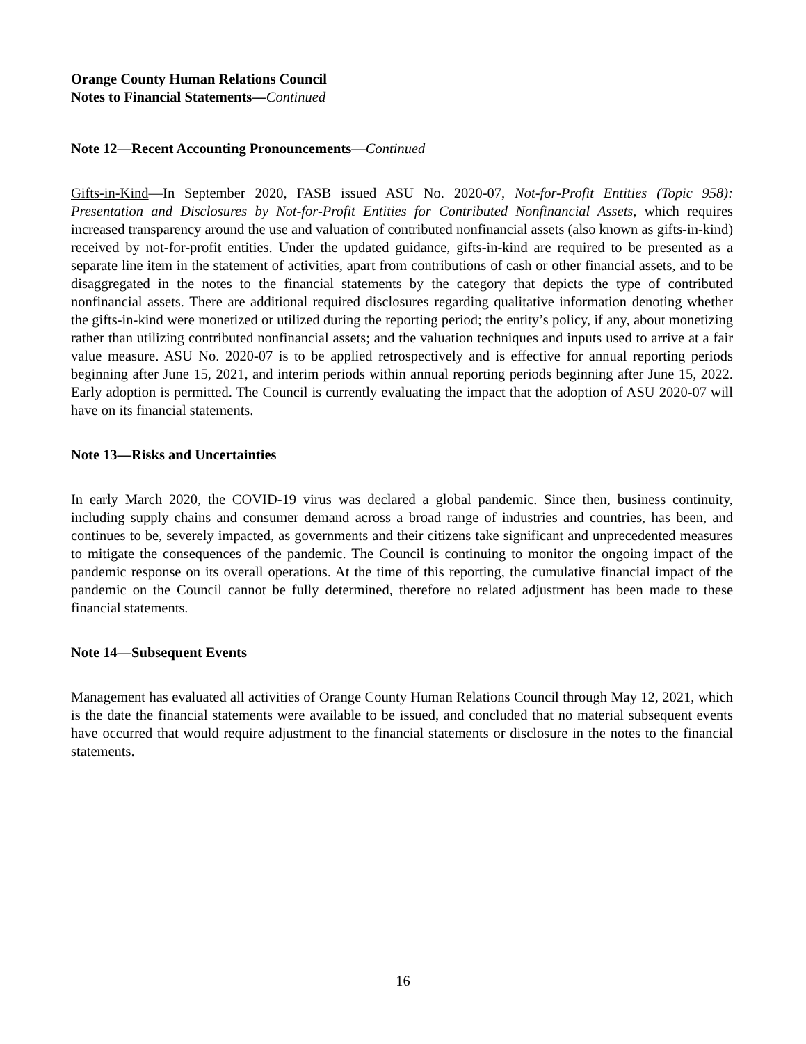Orange County Human Relations Council
Notes to Financial Statements—Continued
Note 12—Recent Accounting Pronouncements—Continued
Gifts-in-Kind—In September 2020, FASB issued ASU No. 2020-07, Not-for-Profit Entities (Topic 958): Presentation and Disclosures by Not-for-Profit Entities for Contributed Nonfinancial Assets, which requires increased transparency around the use and valuation of contributed nonfinancial assets (also known as gifts-in-kind) received by not-for-profit entities. Under the updated guidance, gifts-in-kind are required to be presented as a separate line item in the statement of activities, apart from contributions of cash or other financial assets, and to be disaggregated in the notes to the financial statements by the category that depicts the type of contributed nonfinancial assets. There are additional required disclosures regarding qualitative information denoting whether the gifts-in-kind were monetized or utilized during the reporting period; the entity’s policy, if any, about monetizing rather than utilizing contributed nonfinancial assets; and the valuation techniques and inputs used to arrive at a fair value measure. ASU No. 2020-07 is to be applied retrospectively and is effective for annual reporting periods beginning after June 15, 2021, and interim periods within annual reporting periods beginning after June 15, 2022. Early adoption is permitted. The Council is currently evaluating the impact that the adoption of ASU 2020-07 will have on its financial statements.
Note 13—Risks and Uncertainties
In early March 2020, the COVID-19 virus was declared a global pandemic. Since then, business continuity, including supply chains and consumer demand across a broad range of industries and countries, has been, and continues to be, severely impacted, as governments and their citizens take significant and unprecedented measures to mitigate the consequences of the pandemic. The Council is continuing to monitor the ongoing impact of the pandemic response on its overall operations. At the time of this reporting, the cumulative financial impact of the pandemic on the Council cannot be fully determined, therefore no related adjustment has been made to these financial statements.
Note 14—Subsequent Events
Management has evaluated all activities of Orange County Human Relations Council through May 12, 2021, which is the date the financial statements were available to be issued, and concluded that no material subsequent events have occurred that would require adjustment to the financial statements or disclosure in the notes to the financial statements.
16